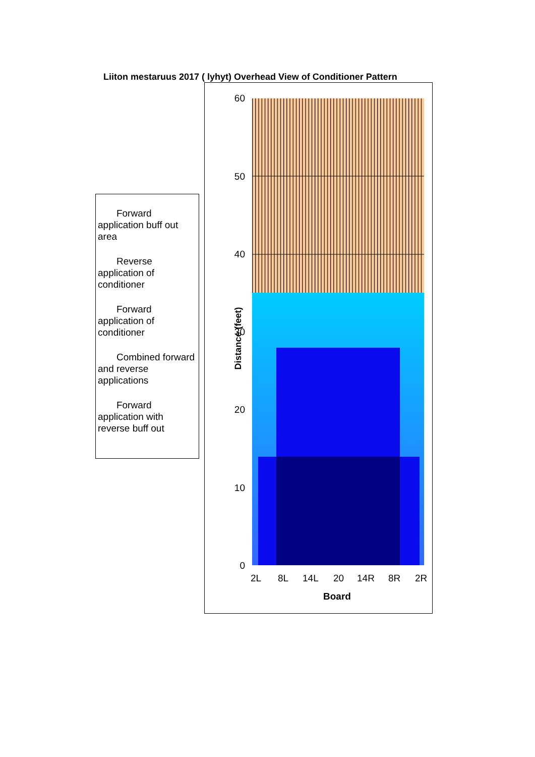Liiton mestaruus 2017 ( lyhyt) Overhead View of Conditioner Pattern
Forward application buff out area
Reverse application of conditioner
Forward application of conditioner
Combined forward and reverse applications
Forward application with reverse buff out
Distance (feet)
60
50
40
30
20
10
0
2L 8L 14L 20 14R 8R 2R
Board